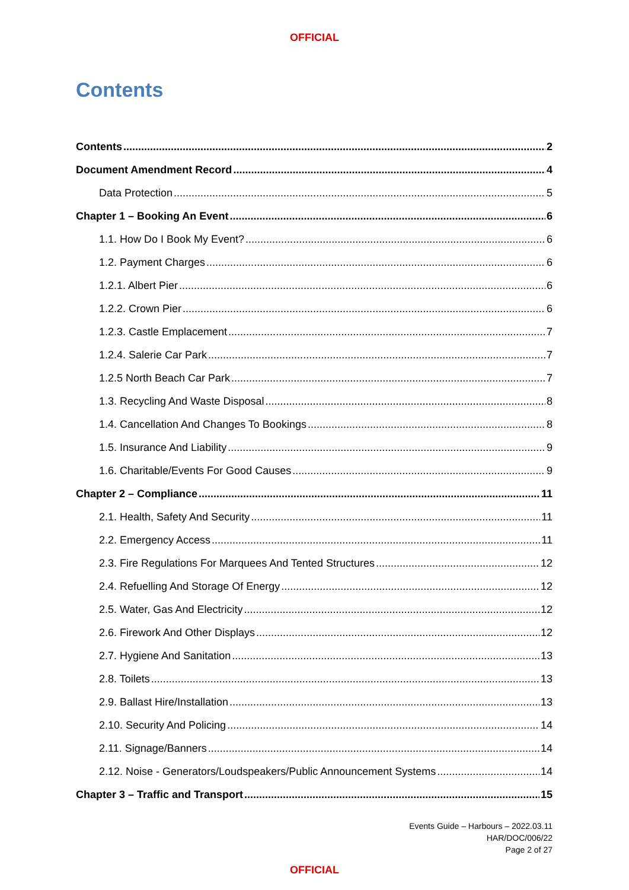OFFICIAL
Contents
Contents 2
Document Amendment Record 4
Data Protection 5
Chapter 1 – Booking An Event 6
1.1. How Do I Book My Event? 6
1.2. Payment Charges 6
1.2.1. Albert Pier 6
1.2.2. Crown Pier 6
1.2.3. Castle Emplacement 7
1.2.4. Salerie Car Park 7
1.2.5 North Beach Car Park 7
1.3. Recycling And Waste Disposal 8
1.4. Cancellation And Changes To Bookings 8
1.5. Insurance And Liability 9
1.6. Charitable/Events For Good Causes 9
Chapter 2 – Compliance 11
2.1. Health, Safety And Security 11
2.2. Emergency Access 11
2.3. Fire Regulations For Marquees And Tented Structures 12
2.4. Refuelling And Storage Of Energy 12
2.5. Water, Gas And Electricity 12
2.6. Firework And Other Displays 12
2.7. Hygiene And Sanitation 13
2.8. Toilets 13
2.9. Ballast Hire/Installation 13
2.10. Security And Policing 14
2.11. Signage/Banners 14
2.12. Noise - Generators/Loudspeakers/Public Announcement Systems 14
Chapter 3 – Traffic and Transport 15
Events Guide – Harbours – 2022.03.11
HAR/DOC/006/22
Page 2 of 27
OFFICIAL